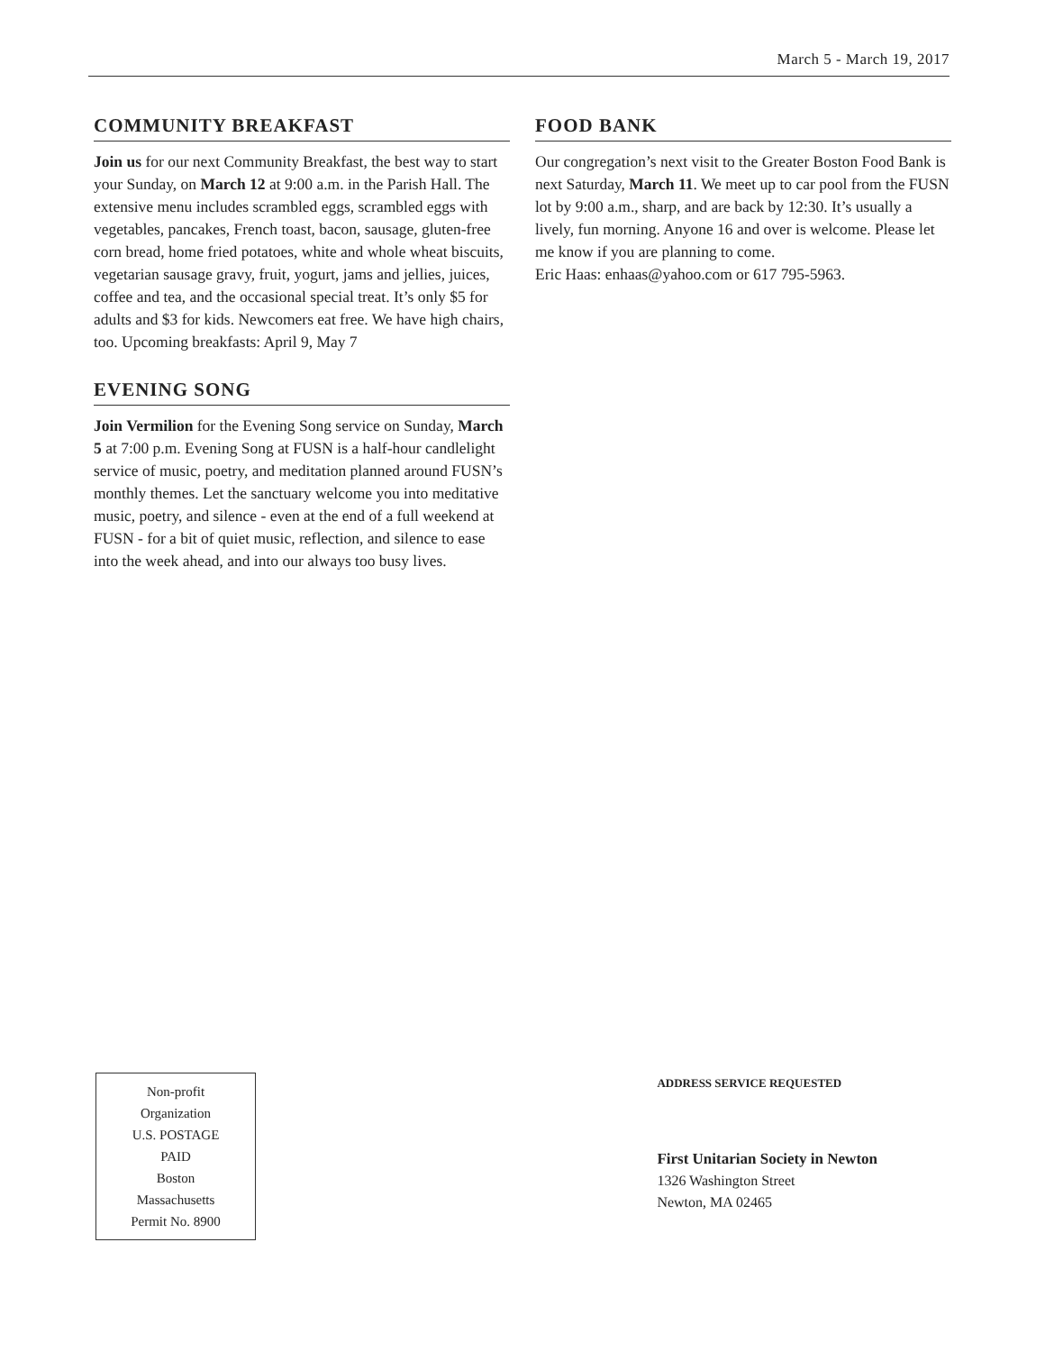March 5 - March 19, 2017
COMMUNITY BREAKFAST
Join us for our next Community Breakfast, the best way to start your Sunday, on March 12 at 9:00 a.m. in the Parish Hall. The extensive menu includes scrambled eggs, scrambled eggs with vegetables, pancakes, French toast, bacon, sausage, gluten-free corn bread, home fried potatoes, white and whole wheat biscuits, vegetarian sausage gravy, fruit, yogurt, jams and jellies, juices, coffee and tea, and the occasional special treat. It’s only $5 for adults and $3 for kids. Newcomers eat free. We have high chairs, too. Upcoming breakfasts: April 9, May 7
EVENING SONG
Join Vermilion for the Evening Song service on Sunday, March 5 at 7:00 p.m. Evening Song at FUSN is a half-hour candlelight service of music, poetry, and meditation planned around FUSN’s monthly themes. Let the sanctuary welcome you into meditative music, poetry, and silence - even at the end of a full weekend at FUSN - for a bit of quiet music, reflection, and silence to ease into the week ahead, and into our always too busy lives.
FOOD BANK
Our congregation’s next visit to the Greater Boston Food Bank is next Saturday, March 11. We meet up to car pool from the FUSN lot by 9:00 a.m., sharp, and are back by 12:30. It’s usually a lively, fun morning. Anyone 16 and over is welcome. Please let me know if you are planning to come.
Eric Haas: enhaas@yahoo.com or 617 795-5963.
Non-profit
Organization
U.S. POSTAGE
PAID
Boston
Massachusetts
Permit No. 8900
ADDRESS SERVICE REQUESTED
First Unitarian Society in Newton
1326 Washington Street
Newton, MA 02465